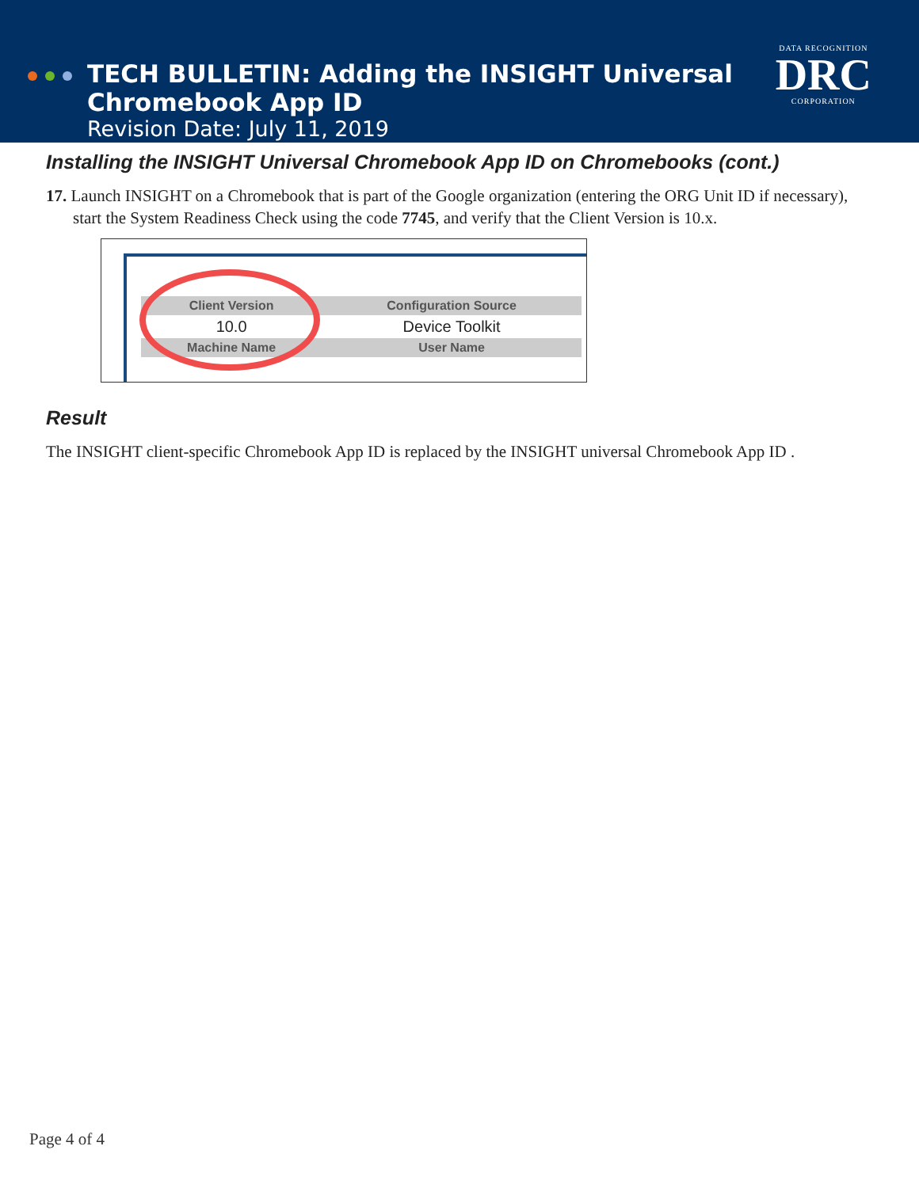TECH BULLETIN: Adding the INSIGHT Universal
Chromebook App ID
Revision Date: July 11, 2019
DATA RECOGNITION
DRC
CORPORATION
Installing the INSIGHT Universal Chromebook App ID on Chromebooks (cont.)
17. Launch INSIGHT on a Chromebook that is part of the Google organization (entering the ORG Unit ID if necessary), start the System Readiness Check using the code 7745, and verify that the Client Version is 10.x.
| Client Version | Configuration Source |
| --- | --- |
| 10.0 | Device Toolkit |
| Machine Name | User Name |
Result
The INSIGHT client-specific Chromebook App ID is replaced by the INSIGHT universal Chromebook App ID .
Page 4 of 4